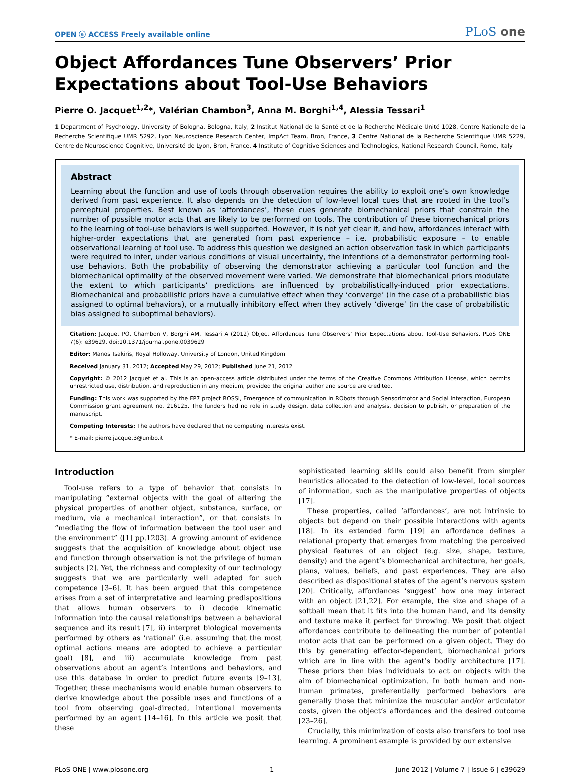OPEN ⓐ ACCESS Freely available online
PLoS one
Object Affordances Tune Observers’ Prior Expectations about Tool-Use Behaviors
Pierre O. Jacquet<sup>1,2</sup>*, Valérian Chambon<sup>3</sup>, Anna M. Borghi<sup>1,4</sup>, Alessia Tessari<sup>1</sup>
1 Department of Psychology, University of Bologna, Bologna, Italy, 2 Institut National de la Santé et de la Recherche Médicale Unité 1028, Centre Nationale de la Recherche Scientifique UMR 5292, Lyon Neuroscience Research Center, ImpAct Team, Bron, France, 3 Centre National de la Recherche Scientifique UMR 5229, Centre de Neuroscience Cognitive, Université de Lyon, Bron, France, 4 Institute of Cognitive Sciences and Technologies, National Research Council, Rome, Italy
Abstract
Learning about the function and use of tools through observation requires the ability to exploit one’s own knowledge derived from past experience. It also depends on the detection of low-level local cues that are rooted in the tool’s perceptual properties. Best known as ‘affordances’, these cues generate biomechanical priors that constrain the number of possible motor acts that are likely to be performed on tools. The contribution of these biomechanical priors to the learning of tool-use behaviors is well supported. However, it is not yet clear if, and how, affordances interact with higher-order expectations that are generated from past experience – i.e. probabilistic exposure – to enable observational learning of tool use. To address this question we designed an action observation task in which participants were required to infer, under various conditions of visual uncertainty, the intentions of a demonstrator performing tool-use behaviors. Both the probability of observing the demonstrator achieving a particular tool function and the biomechanical optimality of the observed movement were varied. We demonstrate that biomechanical priors modulate the extent to which participants’ predictions are influenced by probabilistically-induced prior expectations. Biomechanical and probabilistic priors have a cumulative effect when they ‘converge’ (in the case of a probabilistic bias assigned to optimal behaviors), or a mutually inhibitory effect when they actively ‘diverge’ (in the case of probabilistic bias assigned to suboptimal behaviors).
Citation: Jacquet PO, Chambon V, Borghi AM, Tessari A (2012) Object Affordances Tune Observers’ Prior Expectations about Tool-Use Behaviors. PLoS ONE 7(6): e39629. doi:10.1371/journal.pone.0039629
Editor: Manos Tsakiris, Royal Holloway, University of London, United Kingdom
Received January 31, 2012; Accepted May 29, 2012; Published June 21, 2012
Copyright: © 2012 Jacquet et al. This is an open-access article distributed under the terms of the Creative Commons Attribution License, which permits unrestricted use, distribution, and reproduction in any medium, provided the original author and source are credited.
Funding: This work was supported by the FP7 project ROSSI, Emergence of communication in RObots through Sensorimotor and Social Interaction, European Commission grant agreement no. 216125. The funders had no role in study design, data collection and analysis, decision to publish, or preparation of the manuscript.
Competing Interests: The authors have declared that no competing interests exist.
* E-mail: pierre.jacquet3@unibo.it
Introduction
Tool-use refers to a type of behavior that consists in manipulating “external objects with the goal of altering the physical properties of another object, substance, surface, or medium, via a mechanical interaction”, or that consists in “mediating the flow of information between the tool user and the environment” ([1] pp.1203). A growing amount of evidence suggests that the acquisition of knowledge about object use and function through observation is not the privilege of human subjects [2]. Yet, the richness and complexity of our technology suggests that we are particularly well adapted for such competence [3–6]. It has been argued that this competence arises from a set of interpretative and learning predispositions that allows human observers to i) decode kinematic information into the causal relationships between a behavioral sequence and its result [7], ii) interpret biological movements performed by others as ‘rational’ (i.e. assuming that the most optimal actions means are adopted to achieve a particular goal) [8], and iii) accumulate knowledge from past observations about an agent’s intentions and behaviors, and use this database in order to predict future events [9–13]. Together, these mechanisms would enable human observers to derive knowledge about the possible uses and functions of a tool from observing goal-directed, intentional movements performed by an agent [14–16]. In this article we posit that these
sophisticated learning skills could also benefit from simpler heuristics allocated to the detection of low-level, local sources of information, such as the manipulative properties of objects [17].
These properties, called ‘affordances’, are not intrinsic to objects but depend on their possible interactions with agents [18]. In its extended form [19] an affordance defines a relational property that emerges from matching the perceived physical features of an object (e.g. size, shape, texture, density) and the agent’s biomechanical architecture, her goals, plans, values, beliefs, and past experiences. They are also described as dispositional states of the agent’s nervous system [20]. Critically, affordances ‘suggest’ how one may interact with an object [21,22]. For example, the size and shape of a softball mean that it fits into the human hand, and its density and texture make it perfect for throwing. We posit that object affordances contribute to delineating the number of potential motor acts that can be performed on a given object. They do this by generating effector-dependent, biomechanical priors which are in line with the agent’s bodily architecture [17]. These priors then bias individuals to act on objects with the aim of biomechanical optimization. In both human and non-human primates, preferentially performed behaviors are generally those that minimize the muscular and/or articulator costs, given the object’s affordances and the desired outcome [23–26].
Crucially, this minimization of costs also transfers to tool use learning. A prominent example is provided by our extensive
PLoS ONE | www.plosone.org 1 June 2012 | Volume 7 | Issue 6 | e39629